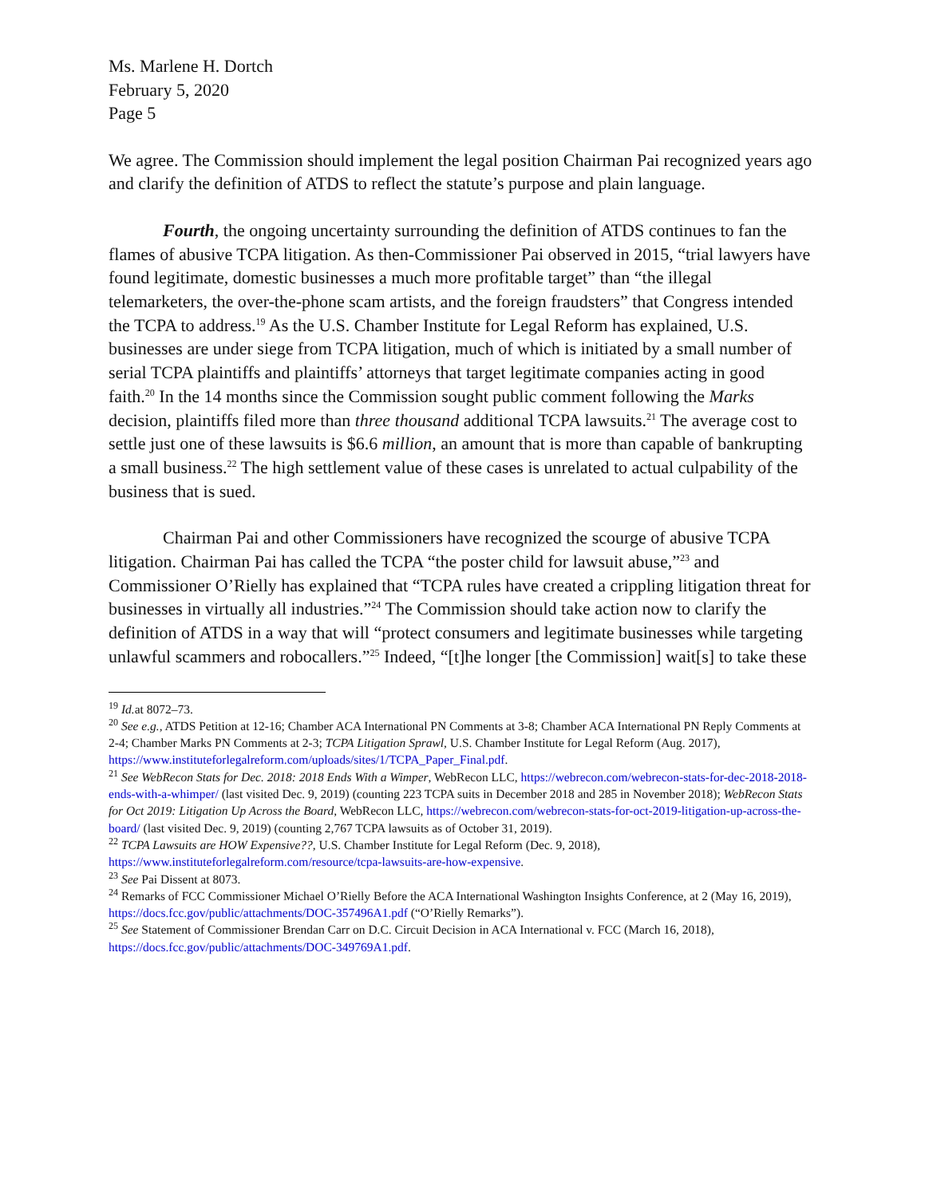Ms. Marlene H. Dortch
February 5, 2020
Page 5
We agree. The Commission should implement the legal position Chairman Pai recognized years ago and clarify the definition of ATDS to reflect the statute’s purpose and plain language.
Fourth, the ongoing uncertainty surrounding the definition of ATDS continues to fan the flames of abusive TCPA litigation. As then-Commissioner Pai observed in 2015, “trial lawyers have found legitimate, domestic businesses a much more profitable target” than “the illegal telemarketers, the over-the-phone scam artists, and the foreign fraudsters” that Congress intended the TCPA to address.<sup>19</sup> As the U.S. Chamber Institute for Legal Reform has explained, U.S. businesses are under siege from TCPA litigation, much of which is initiated by a small number of serial TCPA plaintiffs and plaintiffs’ attorneys that target legitimate companies acting in good faith.<sup>20</sup> In the 14 months since the Commission sought public comment following the Marks decision, plaintiffs filed more than three thousand additional TCPA lawsuits.<sup>21</sup> The average cost to settle just one of these lawsuits is $6.6 million, an amount that is more than capable of bankrupting a small business.<sup>22</sup> The high settlement value of these cases is unrelated to actual culpability of the business that is sued.
Chairman Pai and other Commissioners have recognized the scourge of abusive TCPA litigation. Chairman Pai has called the TCPA “the poster child for lawsuit abuse,”<sup>23</sup> and Commissioner O’Rielly has explained that “TCPA rules have created a crippling litigation threat for businesses in virtually all industries.”<sup>24</sup> The Commission should take action now to clarify the definition of ATDS in a way that will “protect consumers and legitimate businesses while targeting unlawful scammers and robocallers.”<sup>25</sup> Indeed, “[t]he longer [the Commission] wait[s] to take these
<sup>19</sup> Id. at 8072–73.
<sup>20</sup> See e.g., ATDS Petition at 12-16; Chamber ACA International PN Comments at 3-8; Chamber ACA International PN Reply Comments at 2-4; Chamber Marks PN Comments at 2-3; TCPA Litigation Sprawl, U.S. Chamber Institute for Legal Reform (Aug. 2017), https://www.instituteforlegalreform.com/uploads/sites/1/TCPA_Paper_Final.pdf.
<sup>21</sup> See WebRecon Stats for Dec. 2018: 2018 Ends With a Wimper, WebRecon LLC, https://webrecon.com/webrecon-stats-for-dec-2018-2018-ends-with-a-whimper/ (last visited Dec. 9, 2019) (counting 223 TCPA suits in December 2018 and 285 in November 2018); WebRecon Stats for Oct 2019: Litigation Up Across the Board, WebRecon LLC, https://webrecon.com/webrecon-stats-for-oct-2019-litigation-up-across-the-board/ (last visited Dec. 9, 2019) (counting 2,767 TCPA lawsuits as of October 31, 2019).
<sup>22</sup> TCPA Lawsuits are HOW Expensive??, U.S. Chamber Institute for Legal Reform (Dec. 9, 2018), https://www.instituteforlegalreform.com/resource/tcpa-lawsuits-are-how-expensive.
<sup>23</sup> See Pai Dissent at 8073.
<sup>24</sup> Remarks of FCC Commissioner Michael O’Rielly Before the ACA International Washington Insights Conference, at 2 (May 16, 2019), https://docs.fcc.gov/public/attachments/DOC-357496A1.pdf (“O’Rielly Remarks”).
<sup>25</sup> See Statement of Commissioner Brendan Carr on D.C. Circuit Decision in ACA International v. FCC (March 16, 2018), https://docs.fcc.gov/public/attachments/DOC-349769A1.pdf.